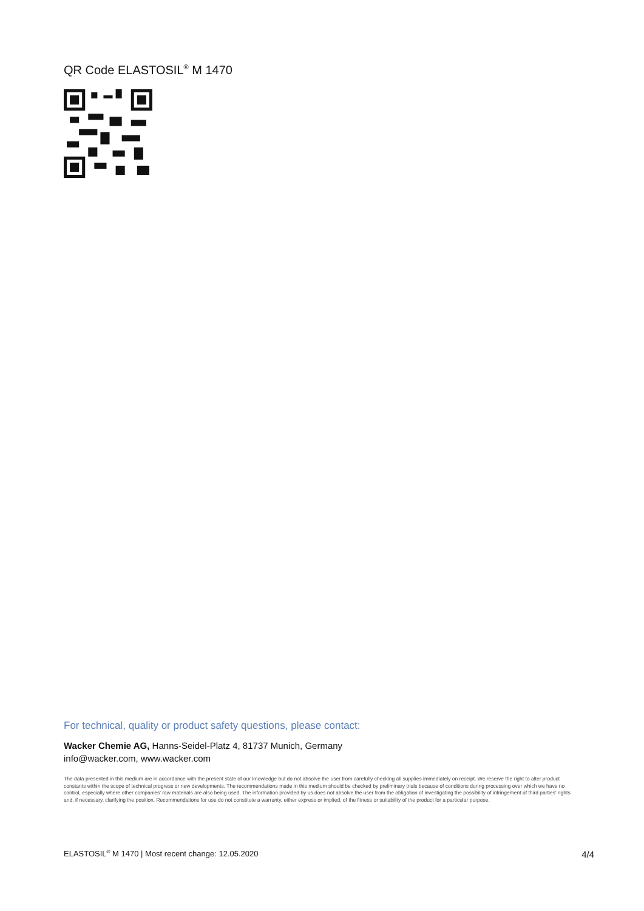QR Code ELASTOSIL<sup>®</sup> M 1470
For technical, quality or product safety questions, please contact:
Wacker Chemie AG, Hanns-Seidel-Platz 4, 81737 Munich, Germany
info@wacker.com, www.wacker.com
The data presented in this medium are in accordance with the present state of our knowledge but do not absolve the user from carefully checking all supplies immediately on receipt. We reserve the right to alter product constants within the scope of technical progress or new developments. The recommendations made in this medium should be checked by preliminary trials because of conditions during processing over which we have no control, especially where other companies' raw materials are also being used. The information provided by us does not absolve the user from the obligation of investigating the possibility of infringement of third parties' rights and, if necessary, clarifying the position. Recommendations for use do not constitute a warranty, either express or implied, of the fitness or suitability of the product for a particular purpose.
ELASTOSIL<sup>®</sup> M 1470 | Most recent change: 12.05.2020 4/4